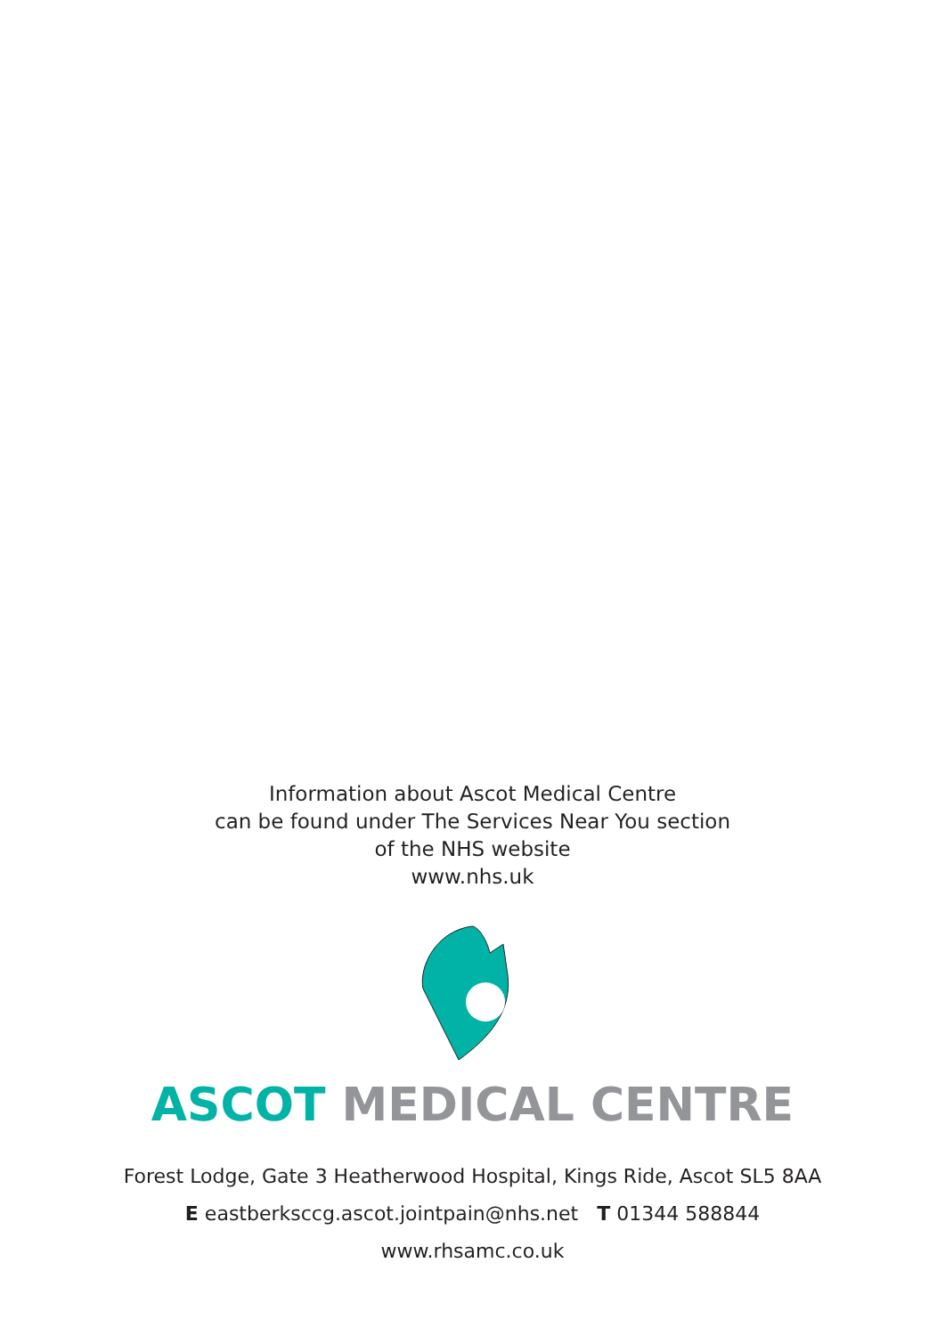Information about Ascot Medical Centre
can be found under The Services Near You section
of the NHS website
www.nhs.uk
ASCOT MEDICAL CENTRE
Forest Lodge, Gate 3 Heatherwood Hospital, Kings Ride, Ascot SL5 8AA
E eastberksccg.ascot.jointpain@nhs.net T 01344 588844
www.rhsamc.co.uk